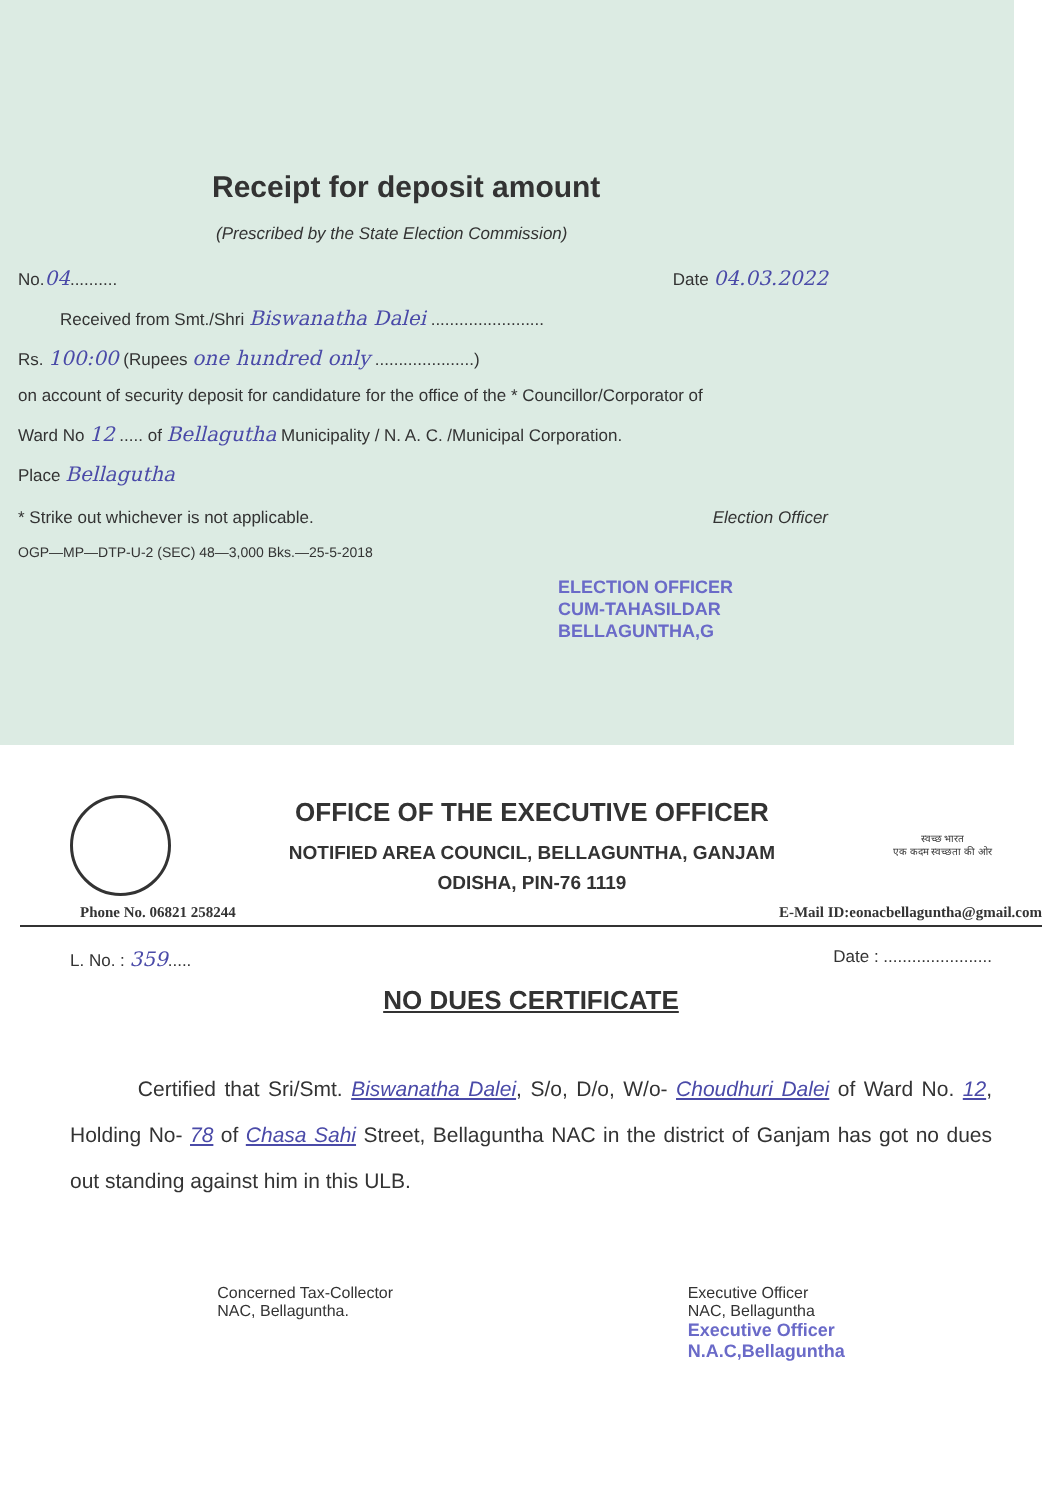Receipt for deposit amount
(Prescribed by the State Election Commission)
No.04.......... Date 04.03.2022
Received from Smt./Shri Biswanatha Dalei ........................
Rs. 100:00 (Rupees one hundred only .....................)
on account of security deposit for candidature for the office of the * Councillor/Corporator of
Ward No 12 ..... of Bellagutha Municipality / N. A. C. /Municipal Corporation.
Place Bellagutha
* Strike out whichever is not applicable. Election Officer
OGP—MP—DTP-U-2 (SEC) 48—3,000 Bks.—25-5-2018
ELECTION OFFICER
CUM-TAHASILDAR
BELLAGUNTHA,G
OFFICE OF THE EXECUTIVE OFFICER
NOTIFIED AREA COUNCIL, BELLAGUNTHA, GANJAM
ODISHA, PIN-76 1119
स्वच्छ भारत
एक कदम स्वच्छता की ओर
Phone No. 06821 258244 E-Mail ID:eonacbellaguntha@gmail.com
L. No. : 359..... Date : .......................
NO DUES CERTIFICATE
Certified that Sri/Smt. Biswanatha Dalei, S/o, D/o, W/o- Choudhuri Dalei of Ward No. 12, Holding No- 78 of Chasa Sahi Street, Bellaguntha NAC in the district of Ganjam has got no dues out standing against him in this ULB.
Concerned Tax-Collector
NAC, Bellaguntha.
Executive Officer
NAC, Bellaguntha
Executive Officer
N.A.C,Bellaguntha